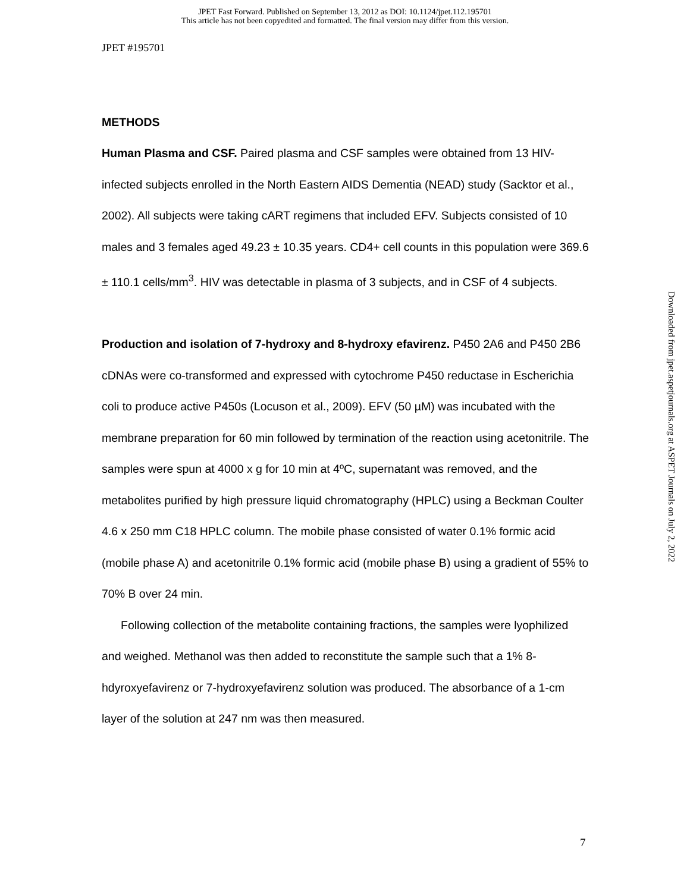JPET Fast Forward. Published on September 13, 2012 as DOI: 10.1124/jpet.112.195701
This article has not been copyedited and formatted. The final version may differ from this version.
JPET #195701
METHODS
Human Plasma and CSF. Paired plasma and CSF samples were obtained from 13 HIV-infected subjects enrolled in the North Eastern AIDS Dementia (NEAD) study (Sacktor et al., 2002). All subjects were taking cART regimens that included EFV. Subjects consisted of 10 males and 3 females aged 49.23 ± 10.35 years. CD4+ cell counts in this population were 369.6 ± 110.1 cells/mm<sup>3</sup>. HIV was detectable in plasma of 3 subjects, and in CSF of 4 subjects.
Production and isolation of 7-hydroxy and 8-hydroxy efavirenz. P450 2A6 and P450 2B6 cDNAs were co-transformed and expressed with cytochrome P450 reductase in Escherichia coli to produce active P450s (Locuson et al., 2009). EFV (50 µM) was incubated with the membrane preparation for 60 min followed by termination of the reaction using acetonitrile. The samples were spun at 4000 x g for 10 min at 4ºC, supernatant was removed, and the metabolites purified by high pressure liquid chromatography (HPLC) using a Beckman Coulter 4.6 x 250 mm C18 HPLC column. The mobile phase consisted of water 0.1% formic acid (mobile phase A) and acetonitrile 0.1% formic acid (mobile phase B) using a gradient of 55% to 70% B over 24 min.
Following collection of the metabolite containing fractions, the samples were lyophilized and weighed. Methanol was then added to reconstitute the sample such that a 1% 8-hdyroxyefavirenz or 7-hydroxyefavirenz solution was produced. The absorbance of a 1-cm layer of the solution at 247 nm was then measured.
Downloaded from jpet.aspetjournals.org at ASPET Journals on July 2, 2022
7